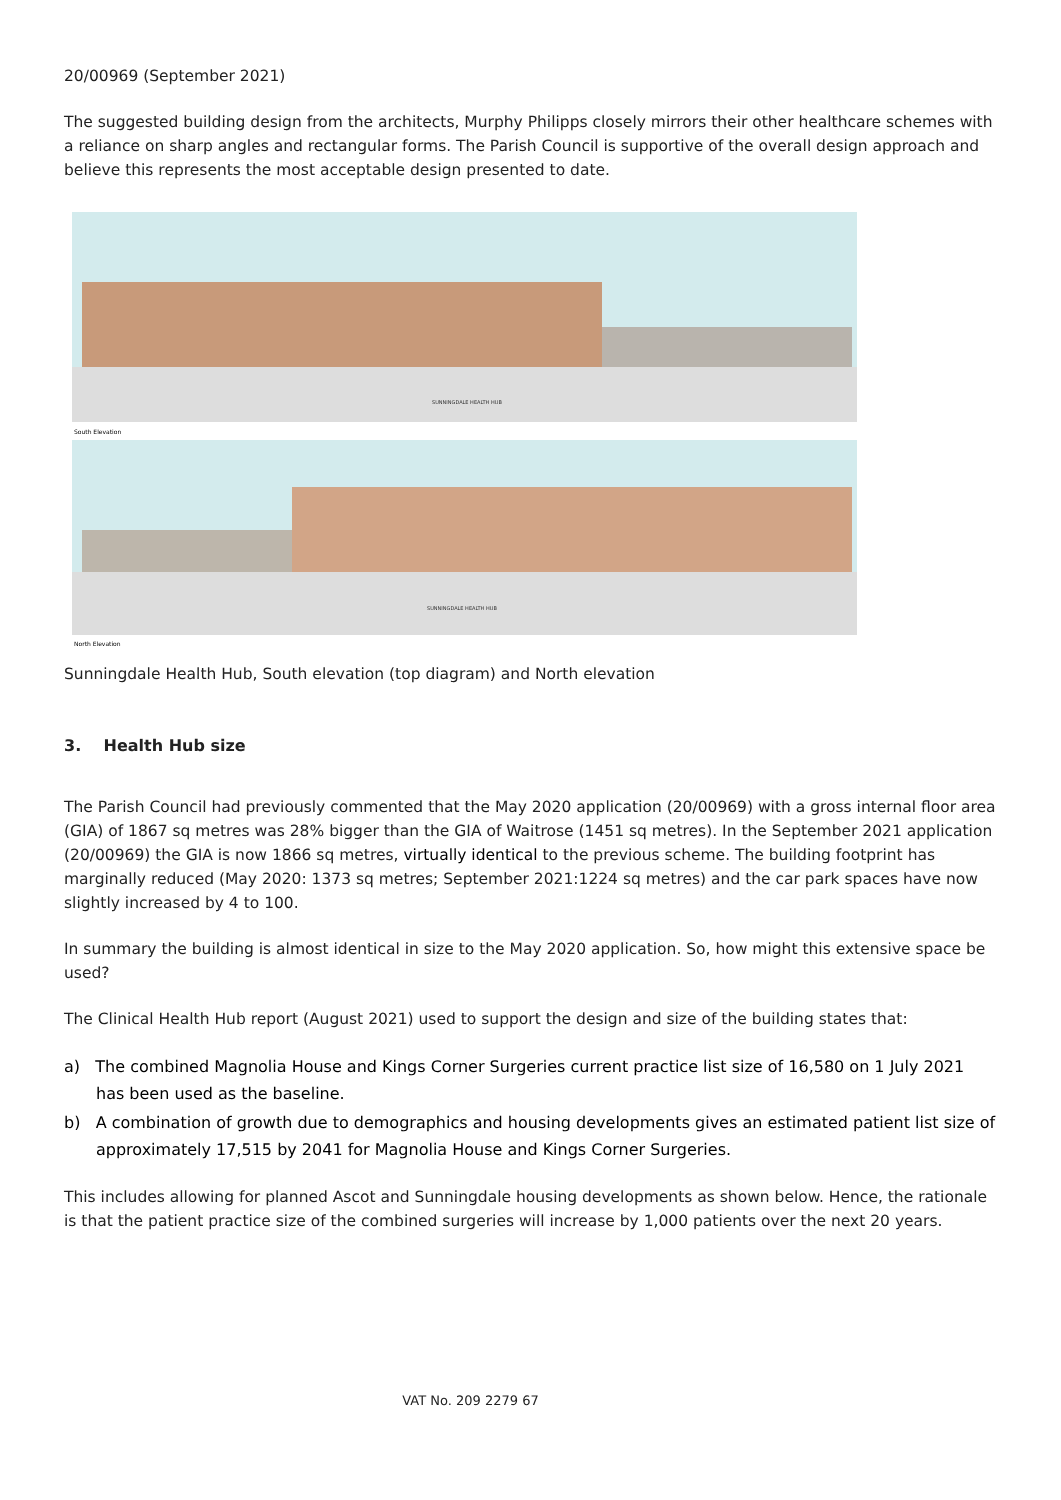20/00969 (September 2021)
The suggested building design from the architects, Murphy Philipps closely mirrors their other healthcare schemes with a reliance on sharp angles and rectangular forms. The Parish Council is supportive of the overall design approach and believe this represents the most acceptable design presented to date.
SUNNINGDALE HEALTH HUB
South Elevation
SUNNINGDALE HEALTH HUB
North Elevation
Sunningdale Health Hub, South elevation (top diagram) and North elevation
3. Health Hub size
The Parish Council had previously commented that the May 2020 application (20/00969) with a gross internal floor area (GIA) of 1867 sq metres was 28% bigger than the GIA of Waitrose (1451 sq metres). In the September 2021 application (20/00969) the GIA is now 1866 sq metres, virtually identical to the previous scheme. The building footprint has marginally reduced (May 2020: 1373 sq metres; September 2021:1224 sq metres) and the car park spaces have now slightly increased by 4 to 100.
In summary the building is almost identical in size to the May 2020 application. So, how might this extensive space be used?
The Clinical Health Hub report (August 2021) used to support the design and size of the building states that:
a) The combined Magnolia House and Kings Corner Surgeries current practice list size of 16,580 on 1 July 2021 has been used as the baseline.
b) A combination of growth due to demographics and housing developments gives an estimated patient list size of approximately 17,515 by 2041 for Magnolia House and Kings Corner Surgeries.
This includes allowing for planned Ascot and Sunningdale housing developments as shown below. Hence, the rationale is that the patient practice size of the combined surgeries will increase by 1,000 patients over the next 20 years.
VAT No. 209 2279 67